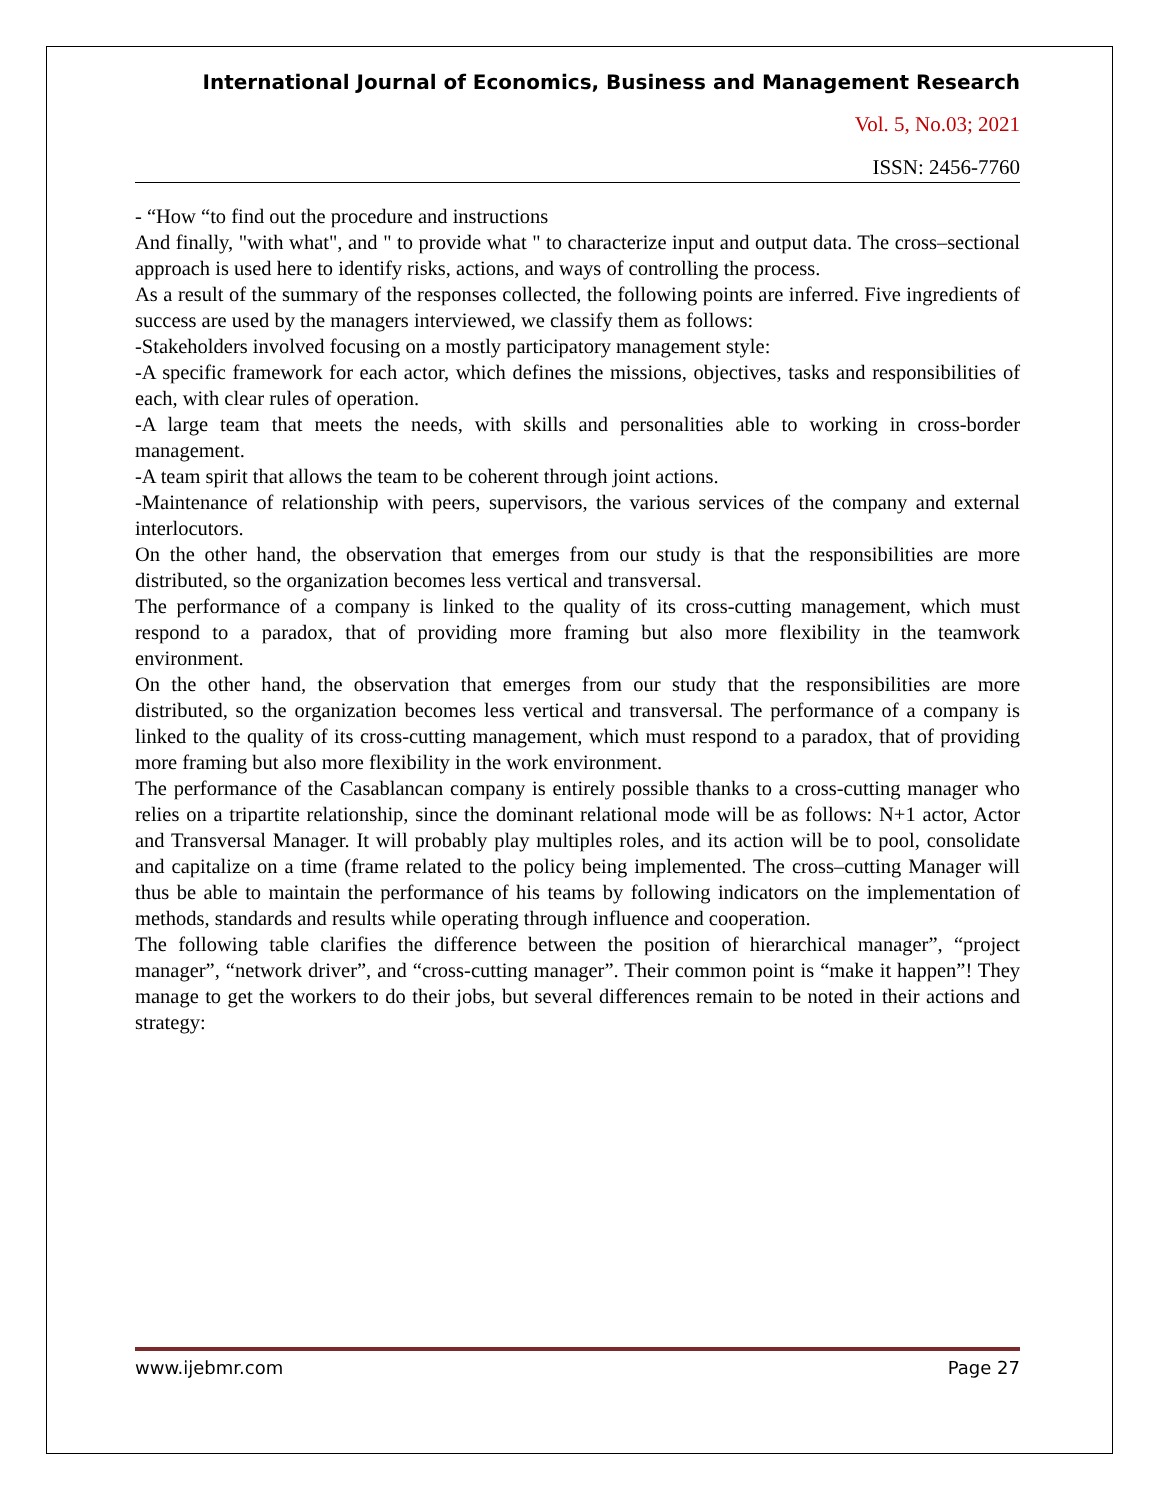International Journal of Economics, Business and Management Research
Vol. 5, No.03; 2021
ISSN: 2456-7760
- “How “to find out the procedure and instructions
And finally, "with what", and " to provide what " to characterize input and output data. The cross–sectional approach is used here to identify risks, actions, and ways of controlling the process.
As a result of the summary of the responses collected, the following points are inferred. Five ingredients of success are used by the managers interviewed, we classify them as follows:
-Stakeholders involved focusing on a mostly participatory management style:
-A specific framework for each actor, which defines the missions, objectives, tasks and responsibilities of each, with clear rules of operation.
-A large team that meets the needs, with skills and personalities able to working in cross-border management.
-A team spirit that allows the team to be coherent through joint actions.
-Maintenance of relationship with peers, supervisors, the various services of the company and external interlocutors.
On the other hand, the observation that emerges from our study is that the responsibilities are more distributed, so the organization becomes less vertical and transversal.
The performance of a company is linked to the quality of its cross-cutting management, which must respond to a paradox, that of providing more framing but also more flexibility in the teamwork environment.
On the other hand, the observation that emerges from our study that the responsibilities are more distributed, so the organization becomes less vertical and transversal. The performance of a company is linked to the quality of its cross-cutting management, which must respond to a paradox, that of providing more framing but also more flexibility in the work environment.
The performance of the Casablancan company is entirely possible thanks to a cross-cutting manager who relies on a tripartite relationship, since the dominant relational mode will be as follows: N+1 actor, Actor and Transversal Manager. It will probably play multiples roles, and its action will be to pool, consolidate and capitalize on a time (frame related to the policy being implemented. The cross–cutting Manager will thus be able to maintain the performance of his teams by following indicators on the implementation of methods, standards and results while operating through influence and cooperation.
The following table clarifies the difference between the position of hierarchical manager”, “project manager”, “network driver”, and “cross-cutting manager”. Their common point is “make it happen”! They manage to get the workers to do their jobs, but several differences remain to be noted in their actions and strategy:
www.ijebmr.com Page 27